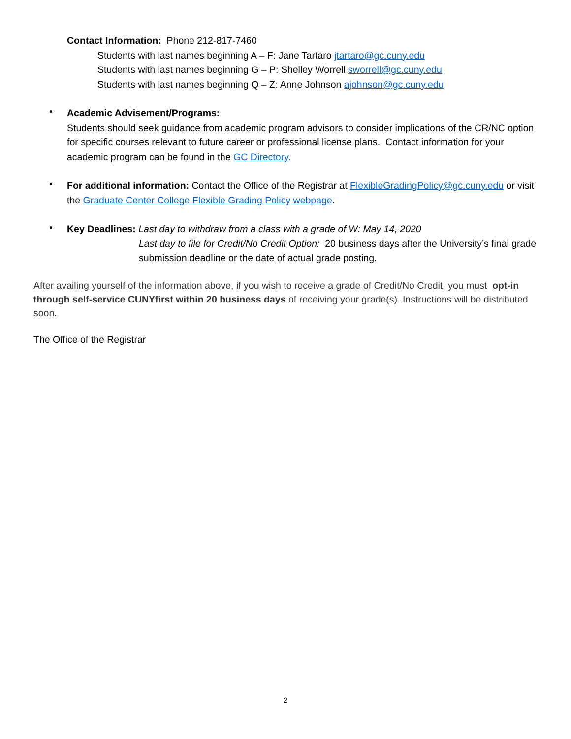Contact Information: Phone 212-817-7460
Students with last names beginning A – F: Jane Tartaro jtartaro@gc.cuny.edu
Students with last names beginning G – P: Shelley Worrell sworrell@gc.cuny.edu
Students with last names beginning Q – Z: Anne Johnson ajohnson@gc.cuny.edu
•
Academic Advisement/Programs:
Students should seek guidance from academic program advisors to consider implications of the CR/NC option for specific courses relevant to future career or professional license plans. Contact information for your academic program can be found in the GC Directory.
•
For additional information: Contact the Office of the Registrar at FlexibleGradingPolicy@gc.cuny.edu or visit the Graduate Center College Flexible Grading Policy webpage.
•
Key Deadlines: Last day to withdraw from a class with a grade of W: May 14, 2020
Last day to file for Credit/No Credit Option: 20 business days after the University’s final grade submission deadline or the date of actual grade posting.
After availing yourself of the information above, if you wish to receive a grade of Credit/No Credit, you must opt-in through self-service CUNYfirst within 20 business days of receiving your grade(s). Instructions will be distributed soon.
The Office of the Registrar
2